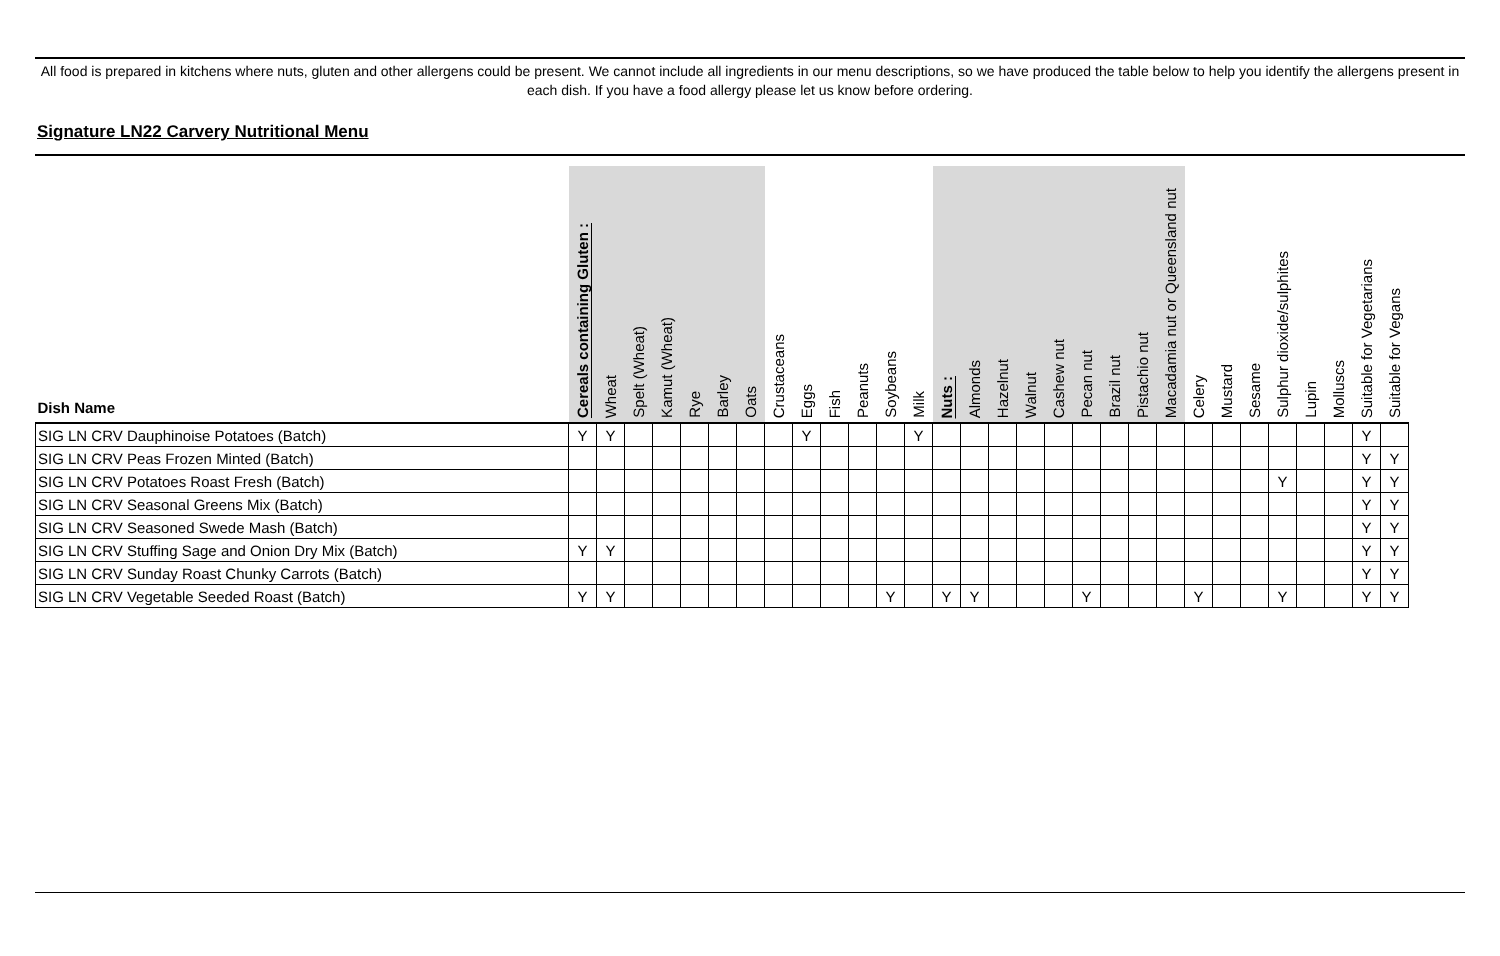All food is prepared in kitchens where nuts, gluten and other allergens could be present. We cannot include all ingredients in our menu descriptions, so we have produced the table below to help you identify the allergens present in each dish. If you have a food allergy please let us know before ordering.
Signature LN22 Carvery Nutritional Menu
| Dish Name | Cereals containing Gluten : | Wheat | Spelt (Wheat) | Kamut (Wheat) | Rye | Barley | Oats | Crustaceans | Eggs | Fish | Peanuts | Soybeans | Milk | Nuts : | Almonds | Hazelnut | Walnut | Cashew nut | Pecan nut | Brazil nut | Pistachio nut | Macadamia nut or Queensland nut | Celery | Mustard | Sesame | Sulphur dioxide/sulphites | Lupin | Molluscs | Suitable for Vegetarians | Suitable for Vegans |
| --- | --- | --- | --- | --- | --- | --- | --- | --- | --- | --- | --- | --- | --- | --- | --- | --- | --- | --- | --- | --- | --- | --- | --- | --- | --- | --- | --- | --- | --- | --- |
| SIG LN CRV Dauphinoise Potatoes (Batch) | Y | Y | | | | | | | Y | | | | Y | | | | | | | | | | | | | | | | Y | |
| SIG LN CRV Peas Frozen Minted (Batch) | | | | | | | | | | | | | | | | | | | | | | | | | | | | | Y | Y |
| SIG LN CRV Potatoes Roast Fresh (Batch) | | | | | | | | | | | | | | | | | | | | | | | | | | Y | | | Y | Y |
| SIG LN CRV Seasonal Greens Mix (Batch) | | | | | | | | | | | | | | | | | | | | | | | | | | | | | Y | Y |
| SIG LN CRV Seasoned Swede Mash (Batch) | | | | | | | | | | | | | | | | | | | | | | | | | | | | | Y | Y |
| SIG LN CRV Stuffing Sage and Onion Dry Mix (Batch) | Y | Y | | | | | | | | | | | | | | | | | | | | | | | | | | | Y | Y |
| SIG LN CRV Sunday Roast Chunky Carrots (Batch) | | | | | | | | | | | | | | | | | | | | | | | | | | | | | Y | Y |
| SIG LN CRV Vegetable Seeded Roast (Batch) | Y | Y | | | | | | | | | | Y | | Y | Y | | | | Y | | | | Y | | | Y | | | Y | Y |